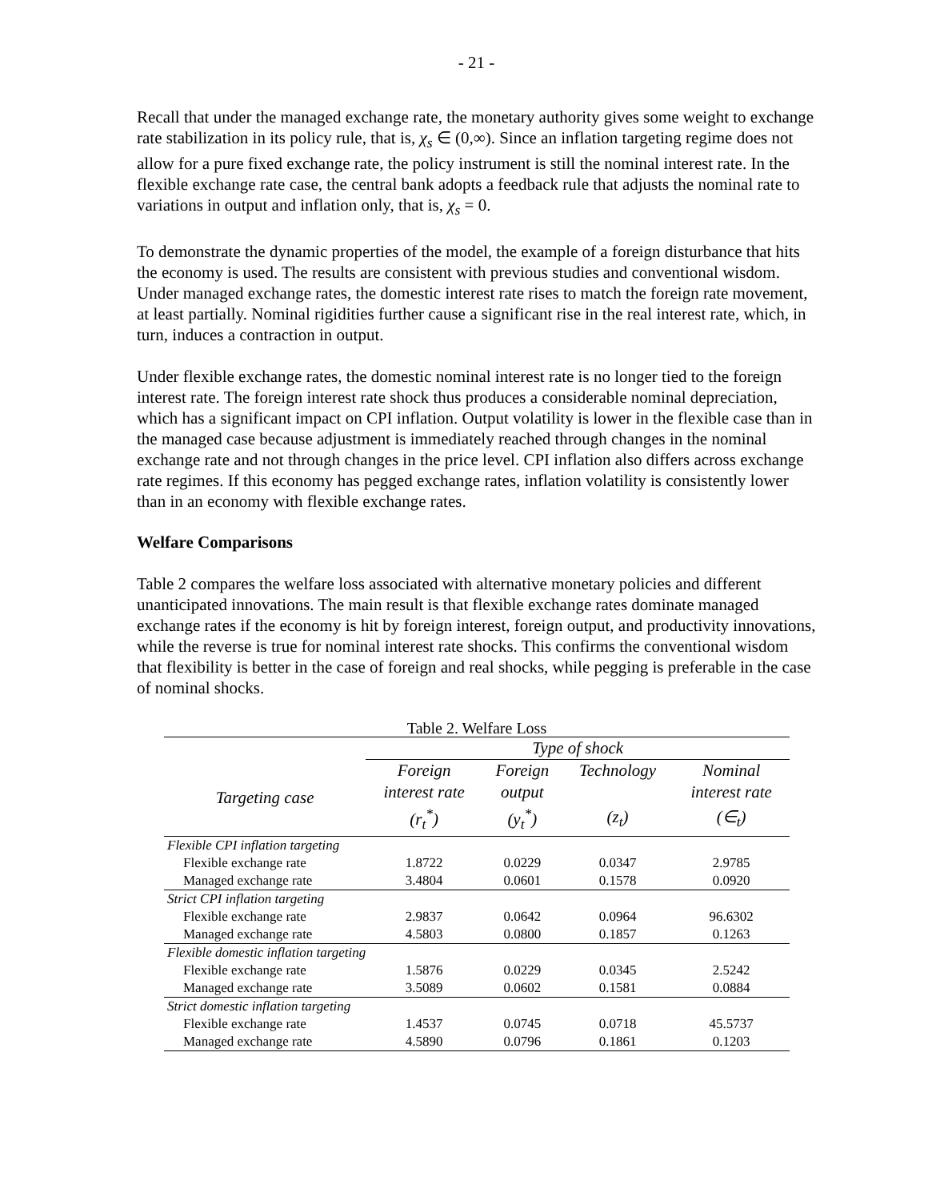- 21 -
Recall that under the managed exchange rate, the monetary authority gives some weight to exchange rate stabilization in its policy rule, that is, χ<sub>s</sub> ∈ (0,∞). Since an inflation targeting regime does not allow for a pure fixed exchange rate, the policy instrument is still the nominal interest rate. In the flexible exchange rate case, the central bank adopts a feedback rule that adjusts the nominal rate to variations in output and inflation only, that is, χ<sub>s</sub> = 0.
To demonstrate the dynamic properties of the model, the example of a foreign disturbance that hits the economy is used. The results are consistent with previous studies and conventional wisdom. Under managed exchange rates, the domestic interest rate rises to match the foreign rate movement, at least partially. Nominal rigidities further cause a significant rise in the real interest rate, which, in turn, induces a contraction in output.
Under flexible exchange rates, the domestic nominal interest rate is no longer tied to the foreign interest rate. The foreign interest rate shock thus produces a considerable nominal depreciation, which has a significant impact on CPI inflation. Output volatility is lower in the flexible case than in the managed case because adjustment is immediately reached through changes in the nominal exchange rate and not through changes in the price level. CPI inflation also differs across exchange rate regimes. If this economy has pegged exchange rates, inflation volatility is consistently lower than in an economy with flexible exchange rates.
Welfare Comparisons
Table 2 compares the welfare loss associated with alternative monetary policies and different unanticipated innovations. The main result is that flexible exchange rates dominate managed exchange rates if the economy is hit by foreign interest, foreign output, and productivity innovations, while the reverse is true for nominal interest rate shocks. This confirms the conventional wisdom that flexibility is better in the case of foreign and real shocks, while pegging is preferable in the case of nominal shocks.
| Table 2. Welfare Loss | | | | |
| | Type of shock | | | |
| Targeting case | Foreign | Foreign | Technology | Nominal |
| | interest rate | output | | interest rate |
| | (r<sub>t</sub><sup>*</sup>) | (y<sub>t</sub><sup>*</sup>) | (z<sub>t</sub>) | (∈<sub>t</sub>) |
| Flexible CPI inflation targeting | | | | |
| Flexible exchange rate | 1.8722 | 0.0229 | 0.0347 | 2.9785 |
| Managed exchange rate | 3.4804 | 0.0601 | 0.1578 | 0.0920 |
| Strict CPI inflation targeting | | | | |
| Flexible exchange rate | 2.9837 | 0.0642 | 0.0964 | 96.6302 |
| Managed exchange rate | 4.5803 | 0.0800 | 0.1857 | 0.1263 |
| Flexible domestic inflation targeting | | | | |
| Flexible exchange rate | 1.5876 | 0.0229 | 0.0345 | 2.5242 |
| Managed exchange rate | 3.5089 | 0.0602 | 0.1581 | 0.0884 |
| Strict domestic inflation targeting | | | | |
| Flexible exchange rate | 1.4537 | 0.0745 | 0.0718 | 45.5737 |
| Managed exchange rate | 4.5890 | 0.0796 | 0.1861 | 0.1203 |